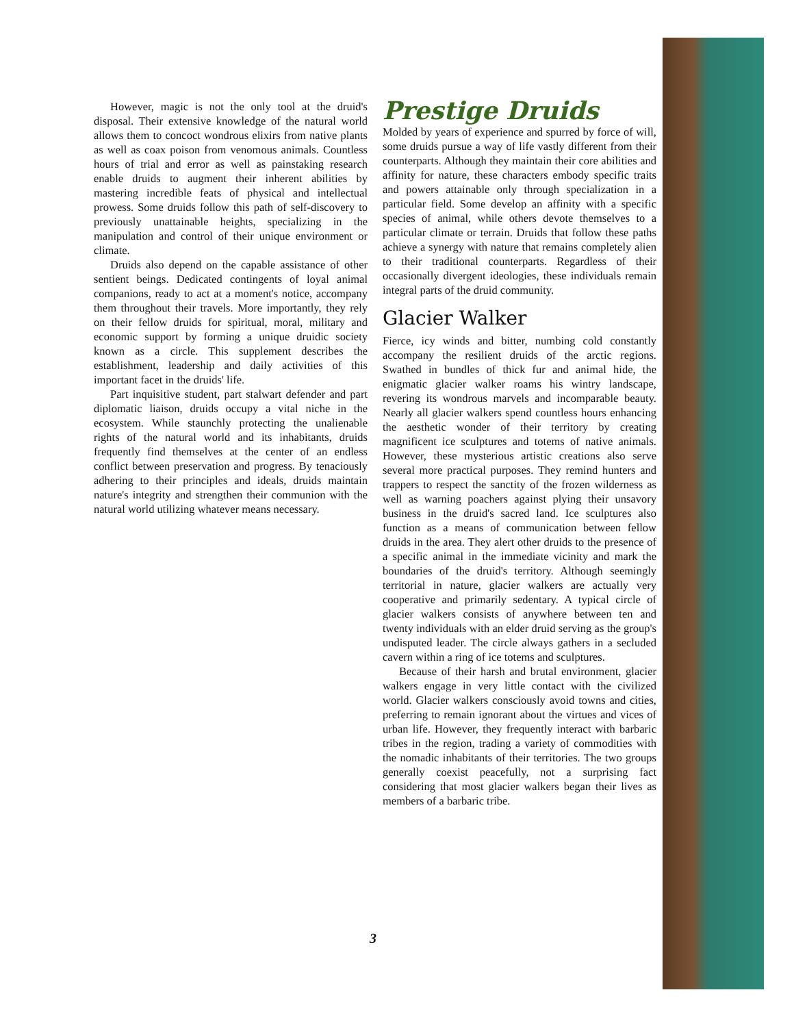However, magic is not the only tool at the druid's disposal. Their extensive knowledge of the natural world allows them to concoct wondrous elixirs from native plants as well as coax poison from venomous animals. Countless hours of trial and error as well as painstaking research enable druids to augment their inherent abilities by mastering incredible feats of physical and intellectual prowess. Some druids follow this path of self-discovery to previously unattainable heights, specializing in the manipulation and control of their unique environment or climate.
Druids also depend on the capable assistance of other sentient beings. Dedicated contingents of loyal animal companions, ready to act at a moment's notice, accompany them throughout their travels. More importantly, they rely on their fellow druids for spiritual, moral, military and economic support by forming a unique druidic society known as a circle. This supplement describes the establishment, leadership and daily activities of this important facet in the druids' life.
Part inquisitive student, part stalwart defender and part diplomatic liaison, druids occupy a vital niche in the ecosystem. While staunchly protecting the unalienable rights of the natural world and its inhabitants, druids frequently find themselves at the center of an endless conflict between preservation and progress. By tenaciously adhering to their principles and ideals, druids maintain nature's integrity and strengthen their communion with the natural world utilizing whatever means necessary.
Prestige Druids
Molded by years of experience and spurred by force of will, some druids pursue a way of life vastly different from their counterparts. Although they maintain their core abilities and affinity for nature, these characters embody specific traits and powers attainable only through specialization in a particular field. Some develop an affinity with a specific species of animal, while others devote themselves to a particular climate or terrain. Druids that follow these paths achieve a synergy with nature that remains completely alien to their traditional counterparts. Regardless of their occasionally divergent ideologies, these individuals remain integral parts of the druid community.
Glacier Walker
Fierce, icy winds and bitter, numbing cold constantly accompany the resilient druids of the arctic regions. Swathed in bundles of thick fur and animal hide, the enigmatic glacier walker roams his wintry landscape, revering its wondrous marvels and incomparable beauty. Nearly all glacier walkers spend countless hours enhancing the aesthetic wonder of their territory by creating magnificent ice sculptures and totems of native animals. However, these mysterious artistic creations also serve several more practical purposes. They remind hunters and trappers to respect the sanctity of the frozen wilderness as well as warning poachers against plying their unsavory business in the druid's sacred land. Ice sculptures also function as a means of communication between fellow druids in the area. They alert other druids to the presence of a specific animal in the immediate vicinity and mark the boundaries of the druid's territory. Although seemingly territorial in nature, glacier walkers are actually very cooperative and primarily sedentary. A typical circle of glacier walkers consists of anywhere between ten and twenty individuals with an elder druid serving as the group's undisputed leader. The circle always gathers in a secluded cavern within a ring of ice totems and sculptures.
Because of their harsh and brutal environment, glacier walkers engage in very little contact with the civilized world. Glacier walkers consciously avoid towns and cities, preferring to remain ignorant about the virtues and vices of urban life. However, they frequently interact with barbaric tribes in the region, trading a variety of commodities with the nomadic inhabitants of their territories. The two groups generally coexist peacefully, not a surprising fact considering that most glacier walkers began their lives as members of a barbaric tribe.
3